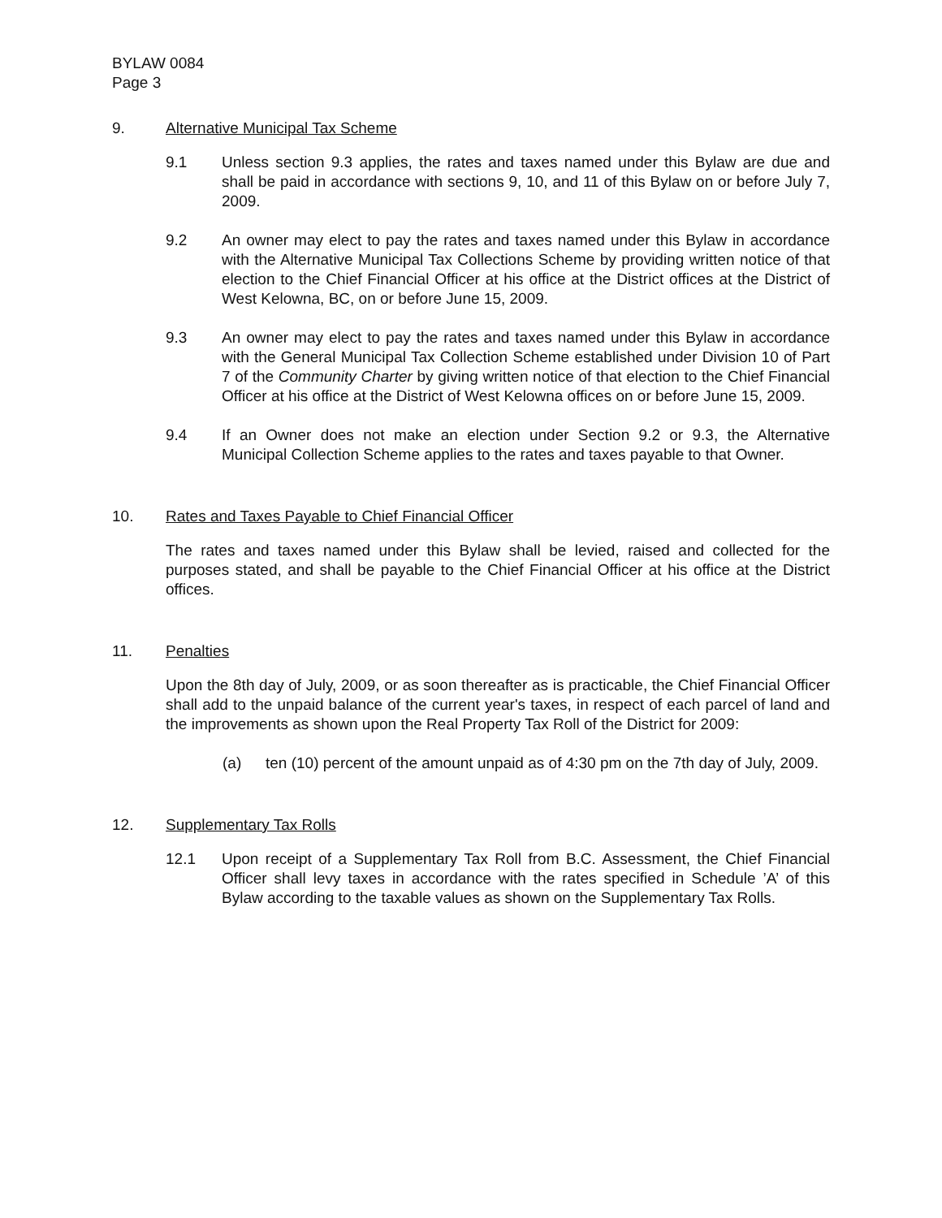BYLAW 0084
Page 3
9. Alternative Municipal Tax Scheme
9.1 Unless section 9.3 applies, the rates and taxes named under this Bylaw are due and shall be paid in accordance with sections 9, 10, and 11 of this Bylaw on or before July 7, 2009.
9.2 An owner may elect to pay the rates and taxes named under this Bylaw in accordance with the Alternative Municipal Tax Collections Scheme by providing written notice of that election to the Chief Financial Officer at his office at the District offices at the District of West Kelowna, BC, on or before June 15, 2009.
9.3 An owner may elect to pay the rates and taxes named under this Bylaw in accordance with the General Municipal Tax Collection Scheme established under Division 10 of Part 7 of the Community Charter by giving written notice of that election to the Chief Financial Officer at his office at the District of West Kelowna offices on or before June 15, 2009.
9.4 If an Owner does not make an election under Section 9.2 or 9.3, the Alternative Municipal Collection Scheme applies to the rates and taxes payable to that Owner.
10. Rates and Taxes Payable to Chief Financial Officer
The rates and taxes named under this Bylaw shall be levied, raised and collected for the purposes stated, and shall be payable to the Chief Financial Officer at his office at the District offices.
11. Penalties
Upon the 8th day of July, 2009, or as soon thereafter as is practicable, the Chief Financial Officer shall add to the unpaid balance of the current year's taxes, in respect of each parcel of land and the improvements as shown upon the Real Property Tax Roll of the District for 2009:
(a) ten (10) percent of the amount unpaid as of 4:30 pm on the 7th day of July, 2009.
12. Supplementary Tax Rolls
12.1 Upon receipt of a Supplementary Tax Roll from B.C. Assessment, the Chief Financial Officer shall levy taxes in accordance with the rates specified in Schedule ’A’ of this Bylaw according to the taxable values as shown on the Supplementary Tax Rolls.